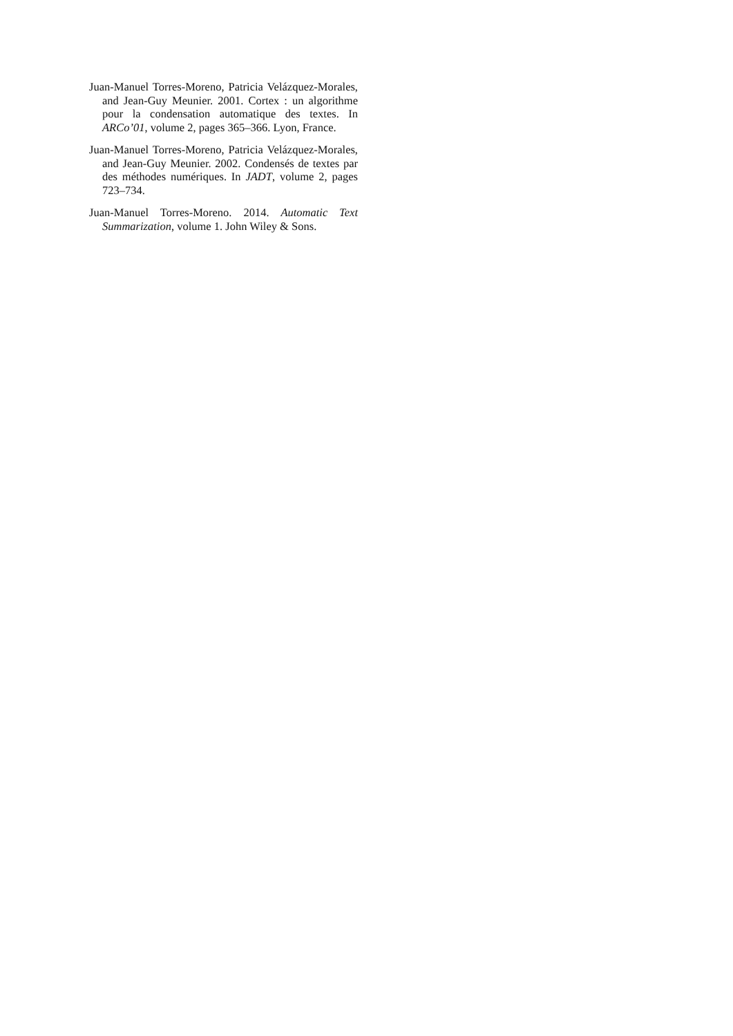Juan-Manuel Torres-Moreno, Patricia Velázquez-Morales, and Jean-Guy Meunier. 2001. Cortex : un algorithme pour la condensation automatique des textes. In ARCo’01, volume 2, pages 365–366. Lyon, France.
Juan-Manuel Torres-Moreno, Patricia Velázquez-Morales, and Jean-Guy Meunier. 2002. Condensés de textes par des méthodes numériques. In JADT, volume 2, pages 723–734.
Juan-Manuel Torres-Moreno. 2014. Automatic Text Summarization, volume 1. John Wiley & Sons.